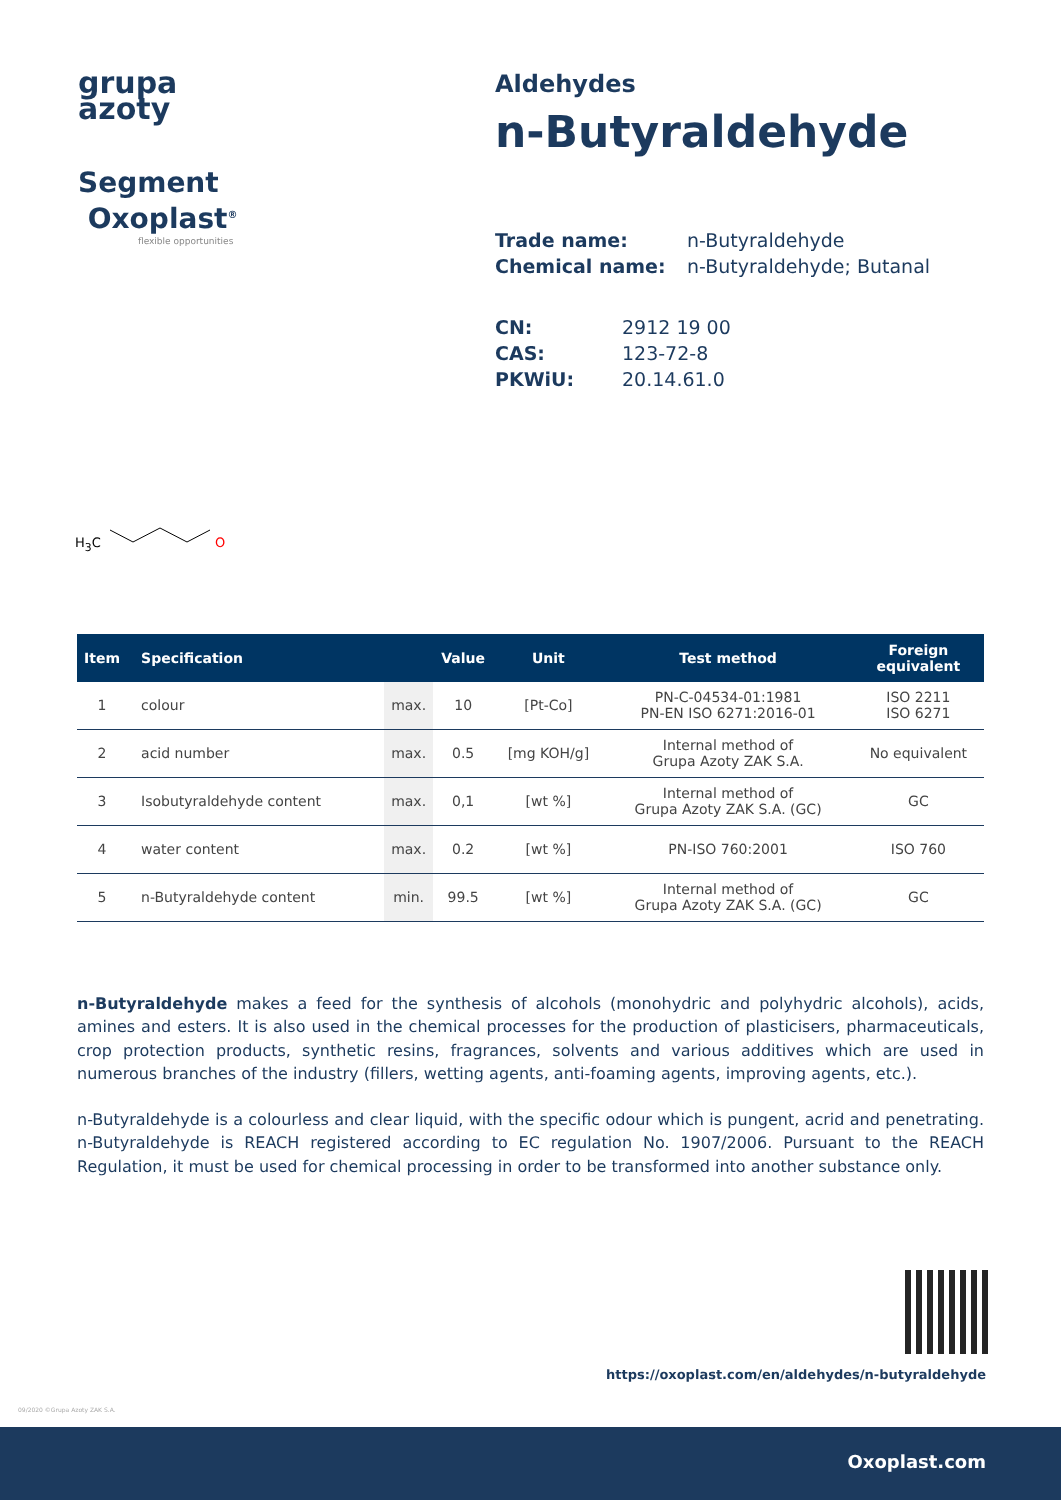grupa
azoty
Segment
Oxoplast<sup>®</sup>
flexible opportunities
Aldehydes
n-Butyraldehyde
Trade name: n-Butyraldehyde Chemical name: n-Butyraldehyde; Butanal
CN: 2912 19 00 CAS: 123-72-8 PKWiU: 20.14.61.0
H<sub>3</sub>C O
| Item | Specification | | Value | Unit | Test method | Foreign equivalent |
| --- | --- | --- | --- | --- | --- | --- |
| 1 | colour | max. | 10 | [Pt-Co] | PN-C-04534-01:1981 PN-EN ISO 6271:2016-01 | ISO 2211 ISO 6271 |
| 2 | acid number | max. | 0.5 | [mg KOH/g] | Internal method of Grupa Azoty ZAK S.A. | No equivalent |
| 3 | Isobutyraldehyde content | max. | 0,1 | [wt %] | Internal method of Grupa Azoty ZAK S.A. (GC) | GC |
| 4 | water content | max. | 0.2 | [wt %] | PN-ISO 760:2001 | ISO 760 |
| 5 | n-Butyraldehyde content | min. | 99.5 | [wt %] | Internal method of Grupa Azoty ZAK S.A. (GC) | GC |
n-Butyraldehyde makes a feed for the synthesis of alcohols (monohydric and polyhydric alcohols), acids, amines and esters. It is also used in the chemical processes for the production of plasticisers, pharmaceuticals, crop protection products, synthetic resins, fragrances, solvents and various additives which are used in numerous branches of the industry (fillers, wetting agents, anti-foaming agents, improving agents, etc.).
n-Butyraldehyde is a colourless and clear liquid, with the specific odour which is pungent, acrid and penetrating. n-Butyraldehyde is REACH registered according to EC regulation No. 1907/2006. Pursuant to the REACH Regulation, it must be used for chemical processing in order to be transformed into another substance only.
https://oxoplast.com/en/aldehydes/n-butyraldehyde
09/2020 ©Grupa Azoty ZAK S.A.
Oxoplast.com